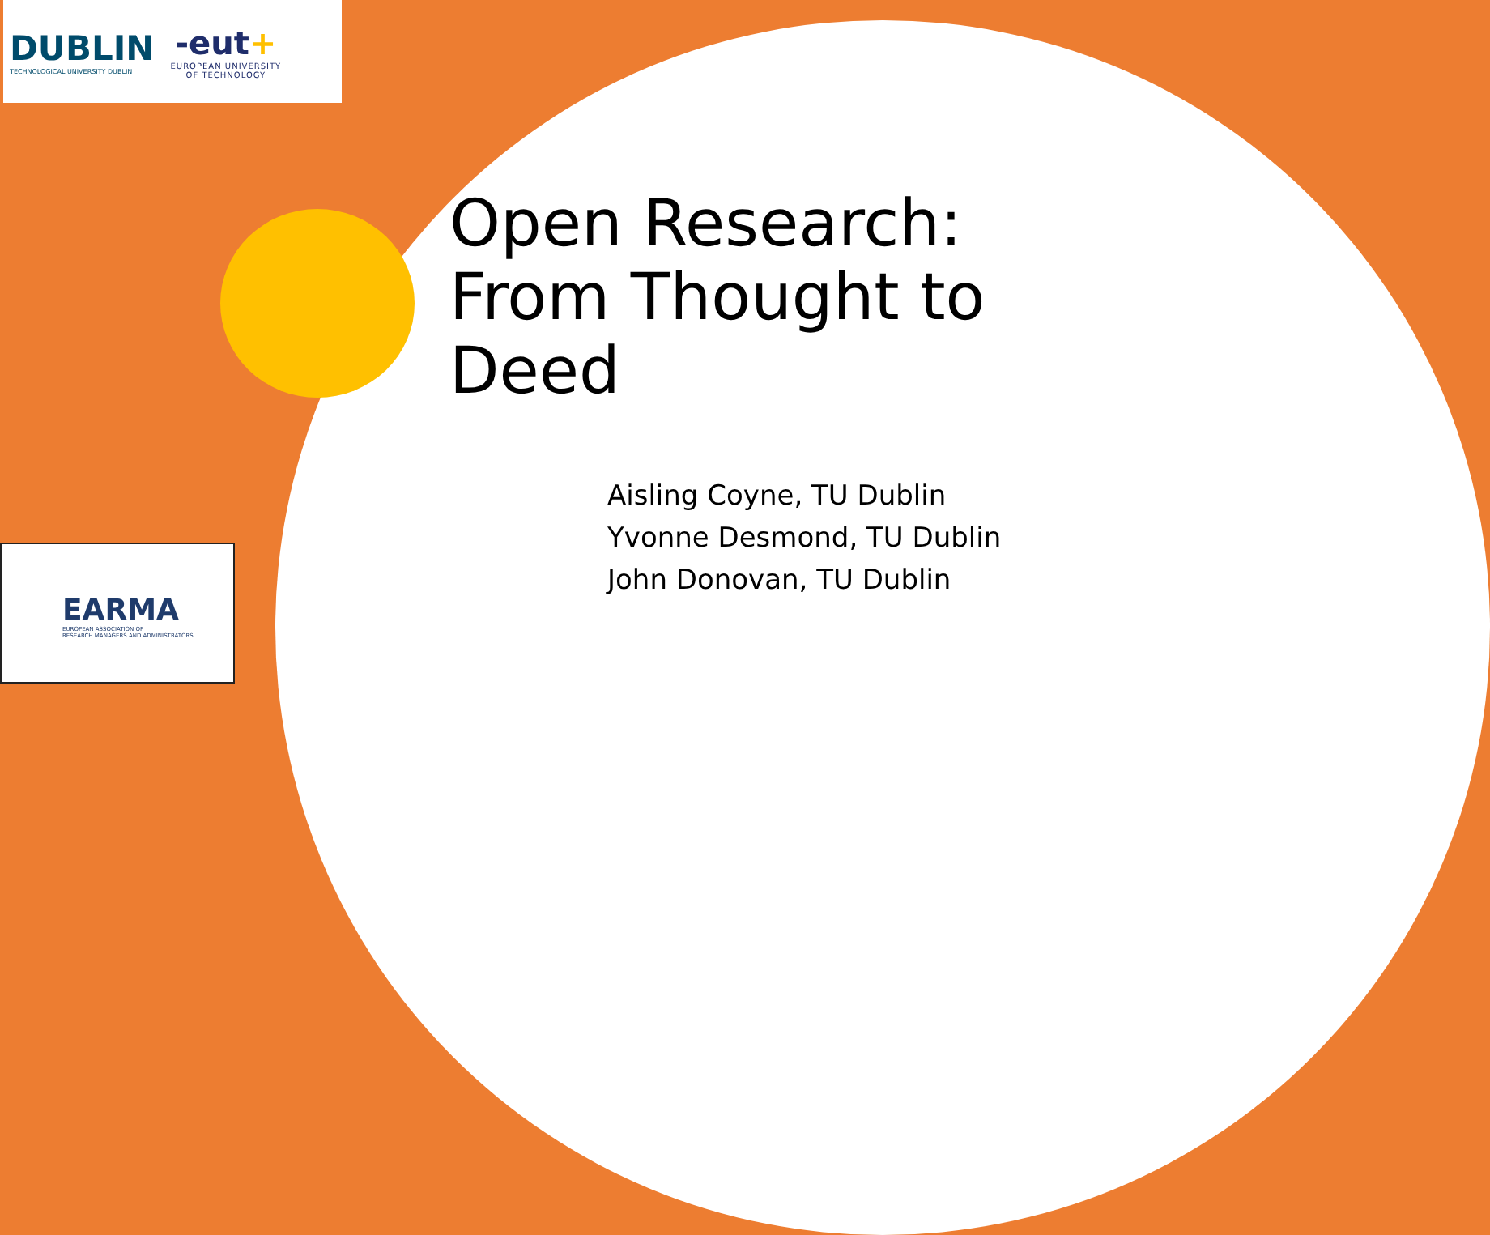DUBLIN
TECHNOLOGICAL UNIVERSITY DUBLIN
-eut+
EUROPEAN UNIVERSITY
OF TECHNOLOGY
EARMA
EUROPEAN ASSOCIATION OF
RESEARCH MANAGERS AND ADMINISTRATORS
Open Research:
From Thought to
Deed
Aisling Coyne, TU Dublin
Yvonne Desmond, TU Dublin
John Donovan, TU Dublin